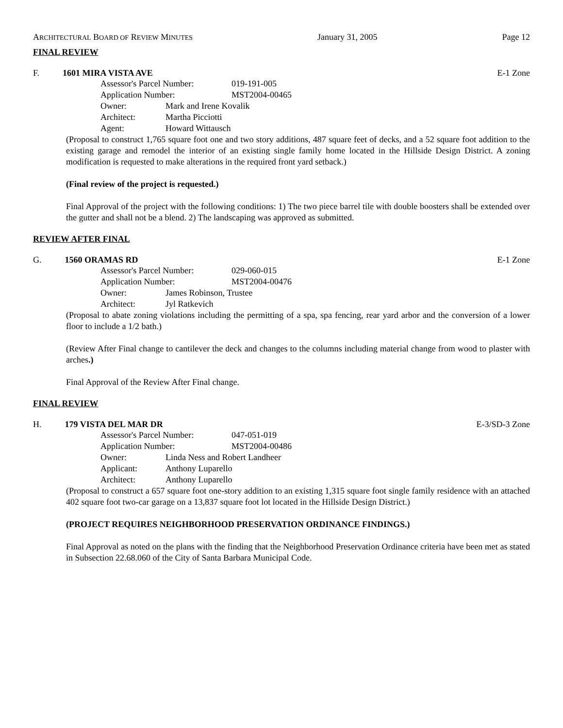ARCHITECTURAL BOARD OF REVIEW MINUTES January 31, 2005 Page 12
FINAL REVIEW
F. 1601 MIRA VISTA AVE E-1 Zone
Assessor's Parcel Number: 019-191-005
Application Number: MST2004-00465
Owner: Mark and Irene Kovalik
Architect: Martha Picciotti
Agent: Howard Wittausch
(Proposal to construct 1,765 square foot one and two story additions, 487 square feet of decks, and a 52 square foot addition to the existing garage and remodel the interior of an existing single family home located in the Hillside Design District. A zoning modification is requested to make alterations in the required front yard setback.)
(Final review of the project is requested.)
Final Approval of the project with the following conditions: 1) The two piece barrel tile with double boosters shall be extended over the gutter and shall not be a blend. 2) The landscaping was approved as submitted.
REVIEW AFTER FINAL
G. 1560 ORAMAS RD E-1 Zone
Assessor's Parcel Number: 029-060-015
Application Number: MST2004-00476
Owner: James Robinson, Trustee
Architect: Jyl Ratkevich
(Proposal to abate zoning violations including the permitting of a spa, spa fencing, rear yard arbor and the conversion of a lower floor to include a 1/2 bath.)
(Review After Final change to cantilever the deck and changes to the columns including material change from wood to plaster with arches.)
Final Approval of the Review After Final change.
FINAL REVIEW
H. 179 VISTA DEL MAR DR E-3/SD-3 Zone
Assessor's Parcel Number: 047-051-019
Application Number: MST2004-00486
Owner: Linda Ness and Robert Landheer
Applicant: Anthony Luparello
Architect: Anthony Luparello
(Proposal to construct a 657 square foot one-story addition to an existing 1,315 square foot single family residence with an attached 402 square foot two-car garage on a 13,837 square foot lot located in the Hillside Design District.)
(PROJECT REQUIRES NEIGHBORHOOD PRESERVATION ORDINANCE FINDINGS.)
Final Approval as noted on the plans with the finding that the Neighborhood Preservation Ordinance criteria have been met as stated in Subsection 22.68.060 of the City of Santa Barbara Municipal Code.